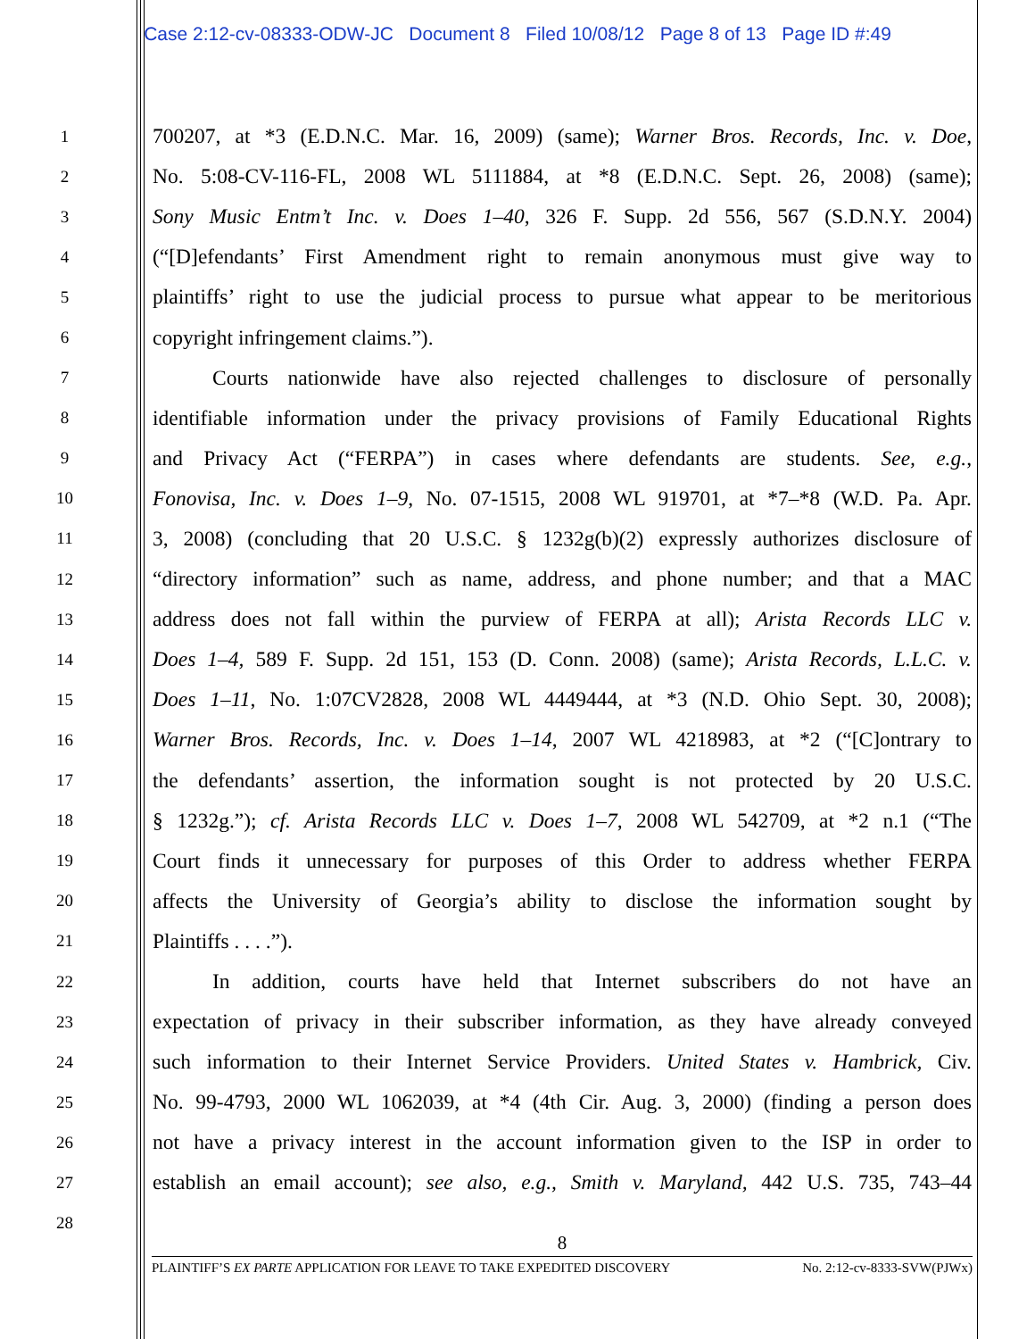Case 2:12-cv-08333-ODW-JC Document 8 Filed 10/08/12 Page 8 of 13 Page ID #:49
1 700207, at *3 (E.D.N.C. Mar. 16, 2009) (same); Warner Bros. Records, Inc. v. Doe,
2 No. 5:08-CV-116-FL, 2008 WL 5111884, at *8 (E.D.N.C. Sept. 26, 2008) (same);
3 Sony Music Entm’t Inc. v. Does 1–40, 326 F. Supp. 2d 556, 567 (S.D.N.Y. 2004)
4 (“[D]efendants’ First Amendment right to remain anonymous must give way to
5 plaintiffs’ right to use the judicial process to pursue what appear to be meritorious
6 copyright infringement claims.”).
7 Courts nationwide have also rejected challenges to disclosure of personally
8 identifiable information under the privacy provisions of Family Educational Rights
9 and Privacy Act (“FERPA”) in cases where defendants are students. See, e.g.,
10 Fonovisa, Inc. v. Does 1–9, No. 07-1515, 2008 WL 919701, at *7–*8 (W.D. Pa. Apr.
11 3, 2008) (concluding that 20 U.S.C. § 1232g(b)(2) expressly authorizes disclosure of
12 “directory information” such as name, address, and phone number; and that a MAC
13 address does not fall within the purview of FERPA at all); Arista Records LLC v.
14 Does 1–4, 589 F. Supp. 2d 151, 153 (D. Conn. 2008) (same); Arista Records, L.L.C. v.
15 Does 1–11, No. 1:07CV2828, 2008 WL 4449444, at *3 (N.D. Ohio Sept. 30, 2008);
16 Warner Bros. Records, Inc. v. Does 1–14, 2007 WL 4218983, at *2 (“[C]ontrary to
17 the defendants’ assertion, the information sought is not protected by 20 U.S.C.
18 § 1232g.”); cf. Arista Records LLC v. Does 1–7, 2008 WL 542709, at *2 n.1 (“The
19 Court finds it unnecessary for purposes of this Order to address whether FERPA
20 affects the University of Georgia’s ability to disclose the information sought by
21 Plaintiffs . . . .”).
22 In addition, courts have held that Internet subscribers do not have an
23 expectation of privacy in their subscriber information, as they have already conveyed
24 such information to their Internet Service Providers. United States v. Hambrick, Civ.
25 No. 99-4793, 2000 WL 1062039, at *4 (4th Cir. Aug. 3, 2000) (finding a person does
26 not have a privacy interest in the account information given to the ISP in order to
27 establish an email account); see also, e.g., Smith v. Maryland, 442 U.S. 735, 743–44
28
8
PLAINTIFF’S EX PARTE APPLICATION FOR LEAVE TO TAKE EXPEDITED DISCOVERY No. 2:12-cv-8333-SVW(PJWx)